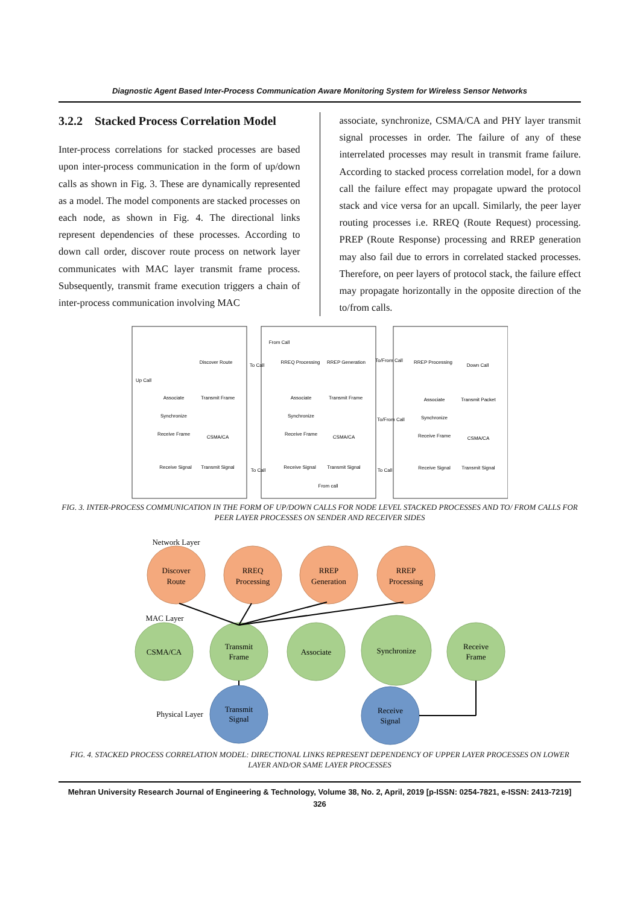Diagnostic Agent Based Inter-Process Communication Aware Monitoring System for Wireless Sensor Networks
3.2.2 Stacked Process Correlation Model
Inter-process correlations for stacked processes are based upon inter-process communication in the form of up/down calls as shown in Fig. 3. These are dynamically represented as a model. The model components are stacked processes on each node, as shown in Fig. 4. The directional links represent dependencies of these processes. According to down call order, discover route process on network layer communicates with MAC layer transmit frame process. Subsequently, transmit frame execution triggers a chain of inter-process communication involving MAC
associate, synchronize, CSMA/CA and PHY layer transmit signal processes in order. The failure of any of these interrelated processes may result in transmit frame failure. According to stacked process correlation model, for a down call the failure effect may propagate upward the protocol stack and vice versa for an upcall. Similarly, the peer layer routing processes i.e. RREQ (Route Request) processing. PREP (Route Response) processing and RREP generation may also fail due to errors in correlated stacked processes. Therefore, on peer layers of protocol stack, the failure effect may propagate horizontally in the opposite direction of the to/from calls.
Discover Route
Associate
Transmit Frame
Synchronize
Receive Frame
CSMA/CA
Receive Signal
Transmit Signal
RREQ Processing
RREP Generation
Associate
Transmit Frame
Synchronize
Receive Frame
CSMA/CA
Receive Signal
Transmit Signal
RREP Processing
Associate
Transmit Packet
Synchronize
Receive Frame
CSMA/CA
Receive Signal
Transmit Signal
From Call
To Call
To/From Call
Down Call
Up Call
To Call
To Call
From call
To/From Call
FIG. 3. INTER-PROCESS COMMUNICATION IN THE FORM OF UP/DOWN CALLS FOR NODE LEVEL STACKED PROCESSES AND TO/ FROM CALLS FOR PEER LAYER PROCESSES ON SENDER AND RECEIVER SIDES
Network Layer
MAC Layer
Physical Layer
Discover
Route
RREQ
Processing
RREP
Generation
RREP
Processing
CSMA/CA
Transmit
Frame
Associate
Synchronize
Receive
Frame
Transmit
Signal
Receive
Signal
FIG. 4. STACKED PROCESS CORRELATION MODEL: DIRECTIONAL LINKS REPRESENT DEPENDENCY OF UPPER LAYER PROCESSES ON LOWER LAYER AND/OR SAME LAYER PROCESSES
Mehran University Research Journal of Engineering & Technology, Volume 38, No. 2, April, 2019 [p-ISSN: 0254-7821, e-ISSN: 2413-7219]
326